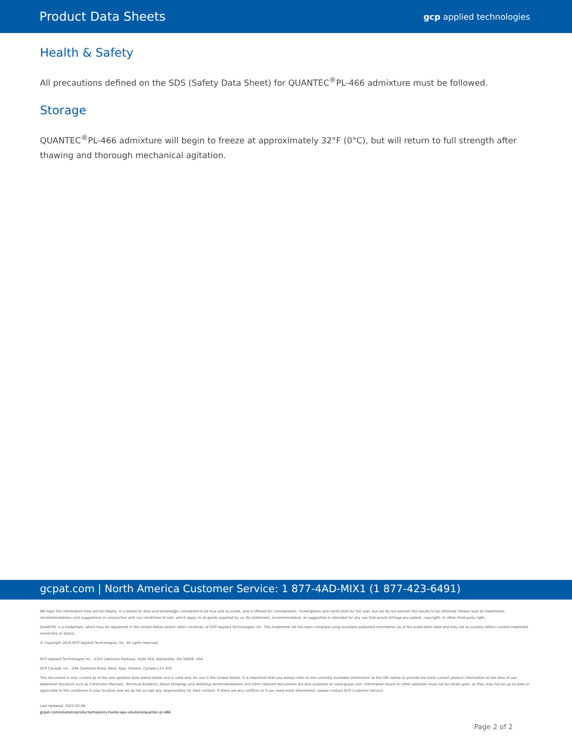Product Data Sheets gcp applied technologies
Health & Safety
All precautions defined on the SDS (Safety Data Sheet) for QUANTEC<sup>®</sup>PL-466 admixture must be followed.
Storage
QUANTEC<sup>®</sup>PL-466 admixture will begin to freeze at approximately 32°F (0°C), but will return to full strength after thawing and thorough mechanical agitation.
gcpat.com | North America Customer Service: 1 877-4AD-MIX1 (1 877-423-6491)
We hope the information here will be helpful. It is based on data and knowledge considered to be true and accurate, and is offered for consideration, investigation and verification by the user, but we do not warrant the results to be obtained. Please read all statements, recommendations, and suggestions in conjunction with our conditions of sale, which apply to all goods supplied by us. No statement, recommendation, or suggestion is intended for any use that would infringe any patent, copyright, or other third party right.
QUANTEC is a trademark, which may be registered in the United States and/or other countries, of GCP Applied Technologies, Inc. This trademark list has been compiled using available published information as of the publication date and may not accurately reflect current trademark ownership or status.
© Copyright 2018 GCP Applied Technologies, Inc. All rights reserved.
GCP Applied Technologies Inc., 2325 Lakeview Parkway, Suite 450, Alpharetta, GA 30009, USA
GCP Canada, Inc., 294 Clements Road, West, Ajax, Ontario, Canada L1S 3C6
This document is only current as of the last updated date stated below and is valid only for use in the United States. It is important that you always refer to the currently available information at the URL below to provide the most current product information at the time of use. Additional literature such as Contractor Manuals, Technical Bulletins, Detail Drawings and detailing recommendations and other relevant documents are also available on www.gcpat.com. Information found on other websites must not be relied upon, as they may not be up-to-date or applicable to the conditions in your location and we do not accept any responsibility for their content. If there are any conflicts or if you need more information, please contact GCP Customer Service.
Last Updated: 2022-05-06
gcpat.com/solutions/products/masonry-hardscape-solutions/quantec-pl-466
Page 2 of 2